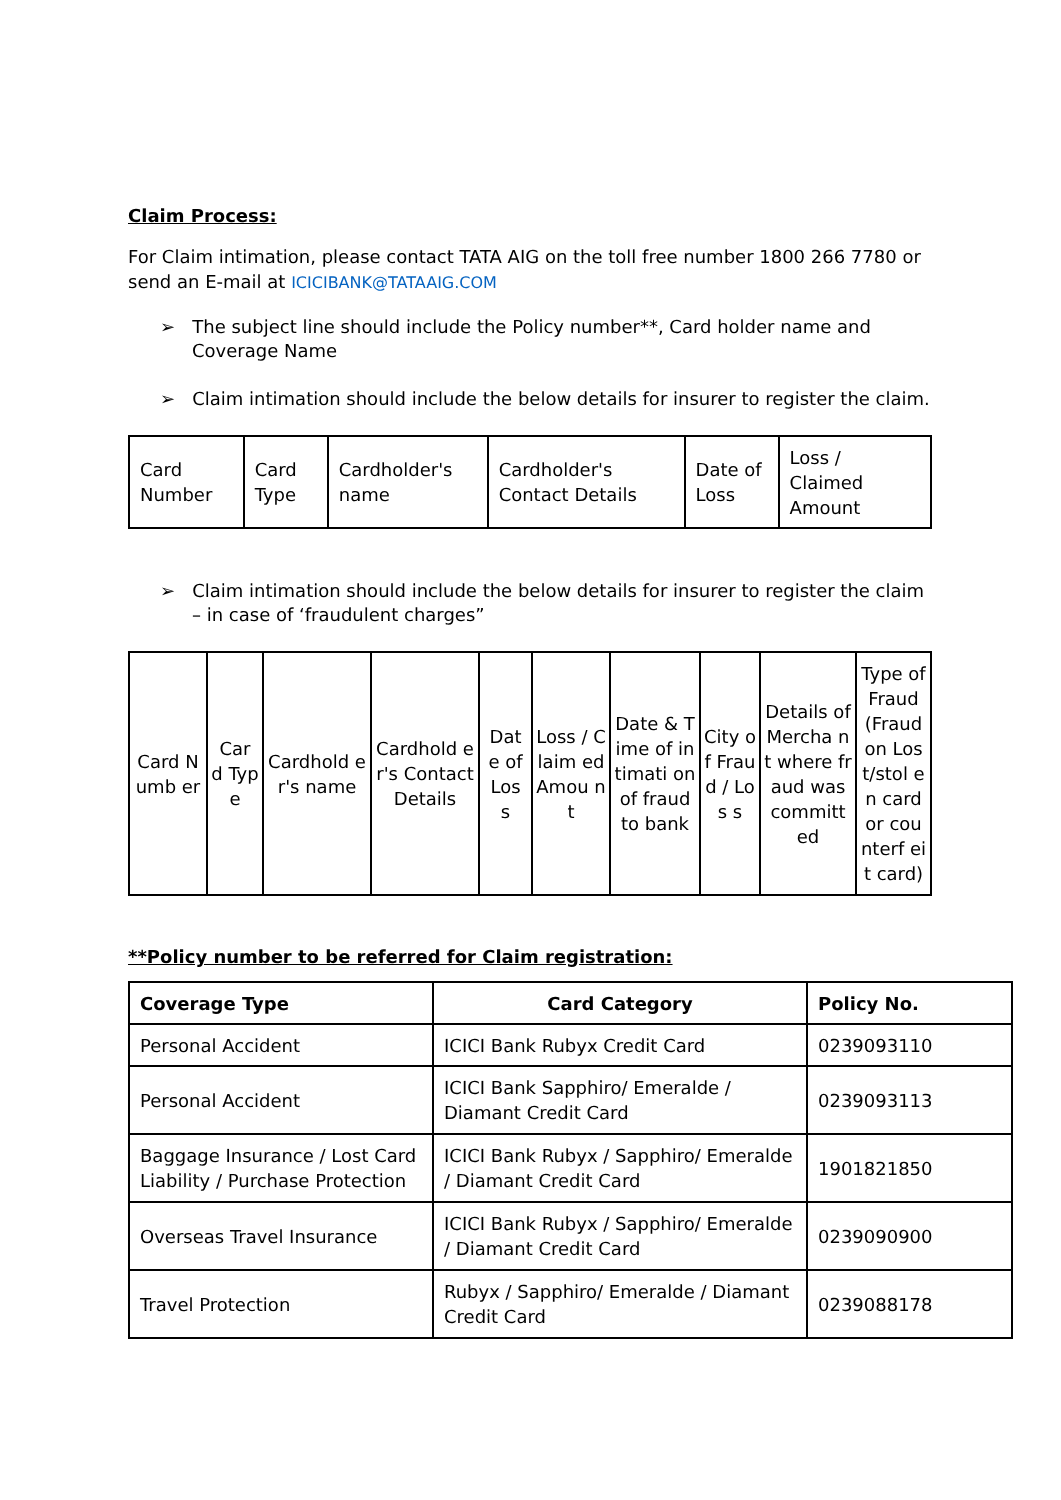Claim Process:
For Claim intimation, please contact TATA AIG on the toll free number 1800 266 7780 or send an E-mail at ICICIBANK@TATAAIG.COM
➢ The subject line should include the Policy number**, Card holder name and Coverage Name
➢ Claim intimation should include the below details for insurer to register the claim.
| Card Number | Card Type | Cardholder's name | Cardholder's Contact Details | Date of Loss | Loss / Claimed Amount |
➢ Claim intimation should include the below details for insurer to register the claim – in case of ‘fraudulent charges”
| Card Numb er | Car d Typ e | Cardhold er's name | Cardhold er's Contact Details | Dat e of Los s | Loss / Claim ed Amou nt | Date & Time of intimati on of fraud to bank | City of Frau d / Los s | Details of Mercha nt where fraud was committ ed | Type of Fraud (Fraud on Lost/stol en card or counterf eit card) |
**Policy number to be referred for Claim registration:
| Coverage Type | Card Category | Policy No. |
| --- | --- | --- |
| Personal Accident | ICICI Bank Rubyx Credit Card | 0239093110 |
| Personal Accident | ICICI Bank Sapphiro/ Emeralde / Diamant Credit Card | 0239093113 |
| Baggage Insurance / Lost Card Liability / Purchase Protection | ICICI Bank Rubyx / Sapphiro/ Emeralde / Diamant Credit Card | 1901821850 |
| Overseas Travel Insurance | ICICI Bank Rubyx / Sapphiro/ Emeralde / Diamant Credit Card | 0239090900 |
| Travel Protection | Rubyx / Sapphiro/ Emeralde / Diamant Credit Card | 0239088178 |